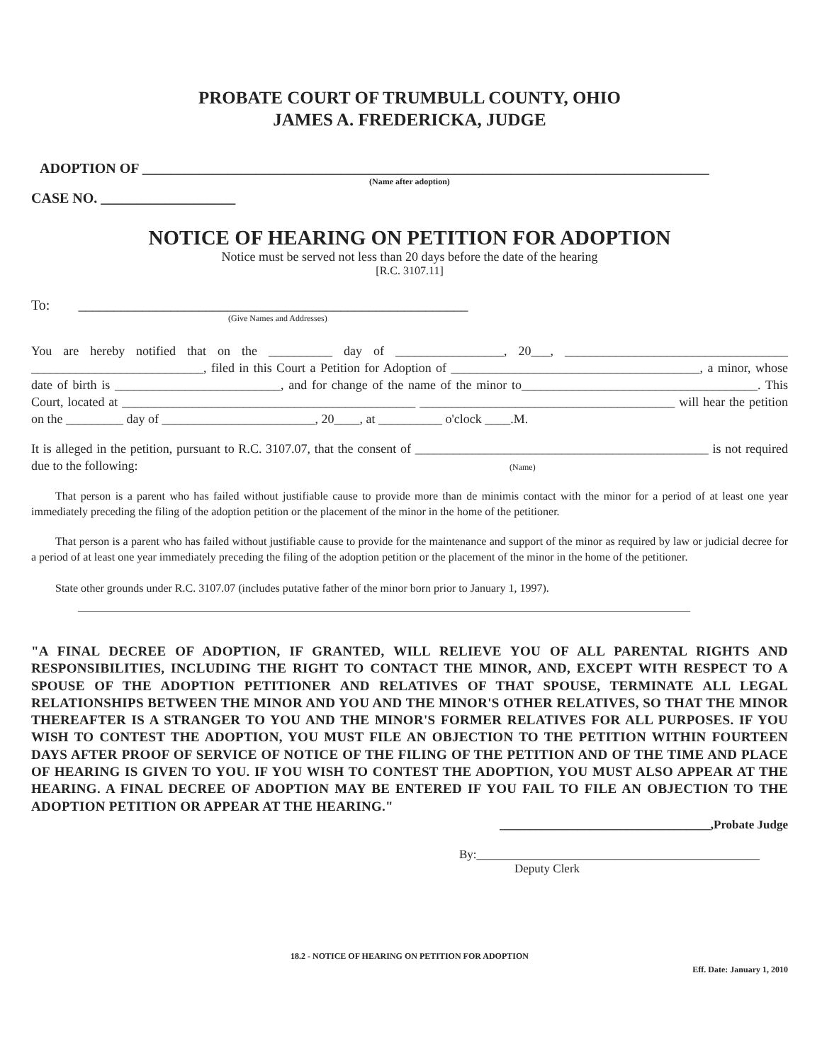PROBATE COURT OF TRUMBULL COUNTY, OHIO
JAMES A. FREDERICKA, JUDGE
ADOPTION OF ________________________________________________________________________________
(Name after adoption)
CASE NO. ___________________
NOTICE OF HEARING ON PETITION FOR ADOPTION
Notice must be served not less than 20 days before the date of the hearing
[R.C. 3107.11]
To: _______________________________________________________
(Give Names and Addresses)
You are hereby notified that on the __________ day of _________________, 20___, ___________________________________ ___________________________, filed in this Court a Petition for Adoption of _______________________________________, a minor, whose date of birth is __________________________, and for change of the name of the minor to_____________________________________. This Court, located at ______________________________________________ ________________________________________ will hear the petition on the _________ day of ________________________, 20____, at __________ o'clock ____.M.
It is alleged in the petition, pursuant to R.C. 3107.07, that the consent of ______________________________________________ is not required due to the following: (Name)
That person is a parent who has failed without justifiable cause to provide more than de minimis contact with the minor for a period of at least one year immediately preceding the filing of the adoption petition or the placement of the minor in the home of the petitioner.
That person is a parent who has failed without justifiable cause to provide for the maintenance and support of the minor as required by law or judicial decree for a period of at least one year immediately preceding the filing of the adoption petition or the placement of the minor in the home of the petitioner.
State other grounds under R.C. 3107.07 (includes putative father of the minor born prior to January 1, 1997).
____________________________________________________________________________________________________________
"A FINAL DECREE OF ADOPTION, IF GRANTED, WILL RELIEVE YOU OF ALL PARENTAL RIGHTS AND RESPONSIBILITIES, INCLUDING THE RIGHT TO CONTACT THE MINOR, AND, EXCEPT WITH RESPECT TO A SPOUSE OF THE ADOPTION PETITIONER AND RELATIVES OF THAT SPOUSE, TERMINATE ALL LEGAL RELATIONSHIPS BETWEEN THE MINOR AND YOU AND THE MINOR'S OTHER RELATIVES, SO THAT THE MINOR THEREAFTER IS A STRANGER TO YOU AND THE MINOR'S FORMER RELATIVES FOR ALL PURPOSES. IF YOU WISH TO CONTEST THE ADOPTION, YOU MUST FILE AN OBJECTION TO THE PETITION WITHIN FOURTEEN DAYS AFTER PROOF OF SERVICE OF NOTICE OF THE FILING OF THE PETITION AND OF THE TIME AND PLACE OF HEARING IS GIVEN TO YOU. IF YOU WISH TO CONTEST THE ADOPTION, YOU MUST ALSO APPEAR AT THE HEARING. A FINAL DECREE OF ADOPTION MAY BE ENTERED IF YOU FAIL TO FILE AN OBJECTION TO THE ADOPTION PETITION OR APPEAR AT THE HEARING."
___________________________________,Probate Judge
By:_______________________________________________
Deputy Clerk
18.2 - NOTICE OF HEARING ON PETITION FOR ADOPTION
Eff. Date: January 1, 2010